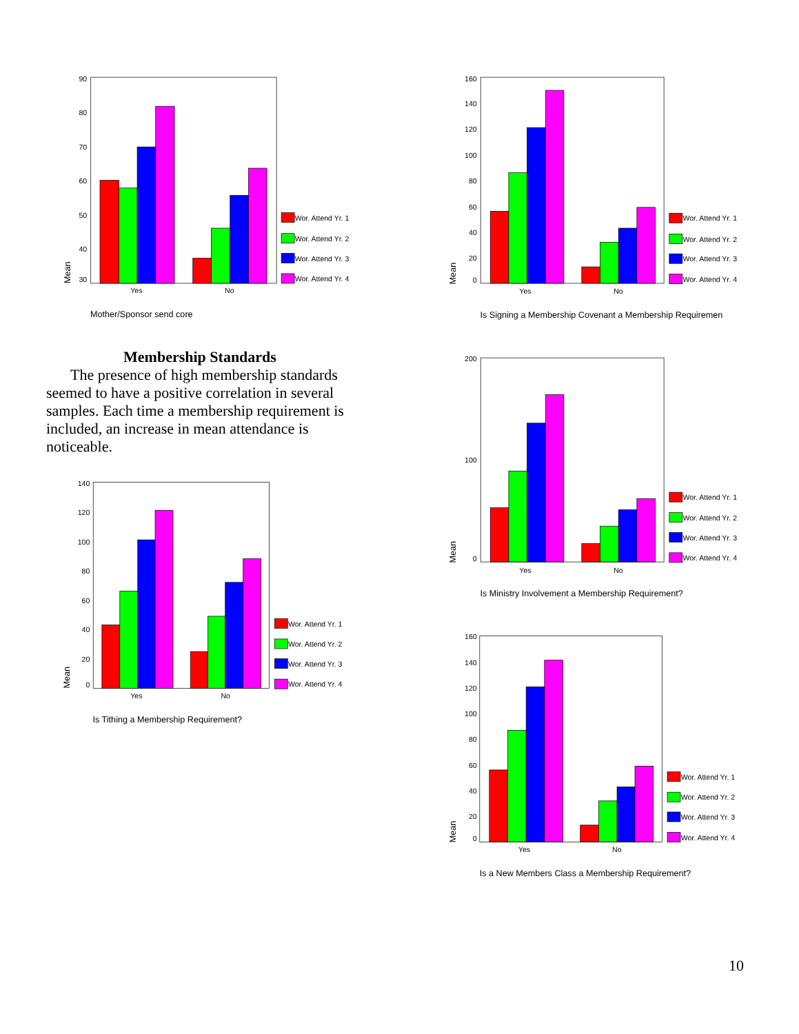90
80
70
60
50
40
30
Mean
Yes
No
Wor. Attend Yr. 1
Wor. Attend Yr. 2
Wor. Attend Yr. 3
Wor. Attend Yr. 4
Mother/Sponsor send core
Membership Standards
The presence of high membership standards seemed to have a positive correlation in several samples. Each time a membership requirement is included, an increase in mean attendance is noticeable.
140
120
100
80
60
40
20
0
Mean
Yes
No
Wor. Attend Yr. 1
Wor. Attend Yr. 2
Wor. Attend Yr. 3
Wor. Attend Yr. 4
Is Tithing a Membership Requirement?
160
140
120
100
80
60
40
20
0
Mean
Yes
No
Wor. Attend Yr. 1
Wor. Attend Yr. 2
Wor. Attend Yr. 3
Wor. Attend Yr. 4
Is Signing a Membership Covenant a Membership Requiremen
200
100
0
Mean
Yes
No
Wor. Attend Yr. 1
Wor. Attend Yr. 2
Wor. Attend Yr. 3
Wor. Attend Yr. 4
Is Ministry Involvement a Membership Requirement?
160
140
120
100
80
60
40
20
0
Mean
Yes
No
Wor. Attend Yr. 1
Wor. Attend Yr. 2
Wor. Attend Yr. 3
Wor. Attend Yr. 4
Is a New Members Class a Membership Requirement?
10